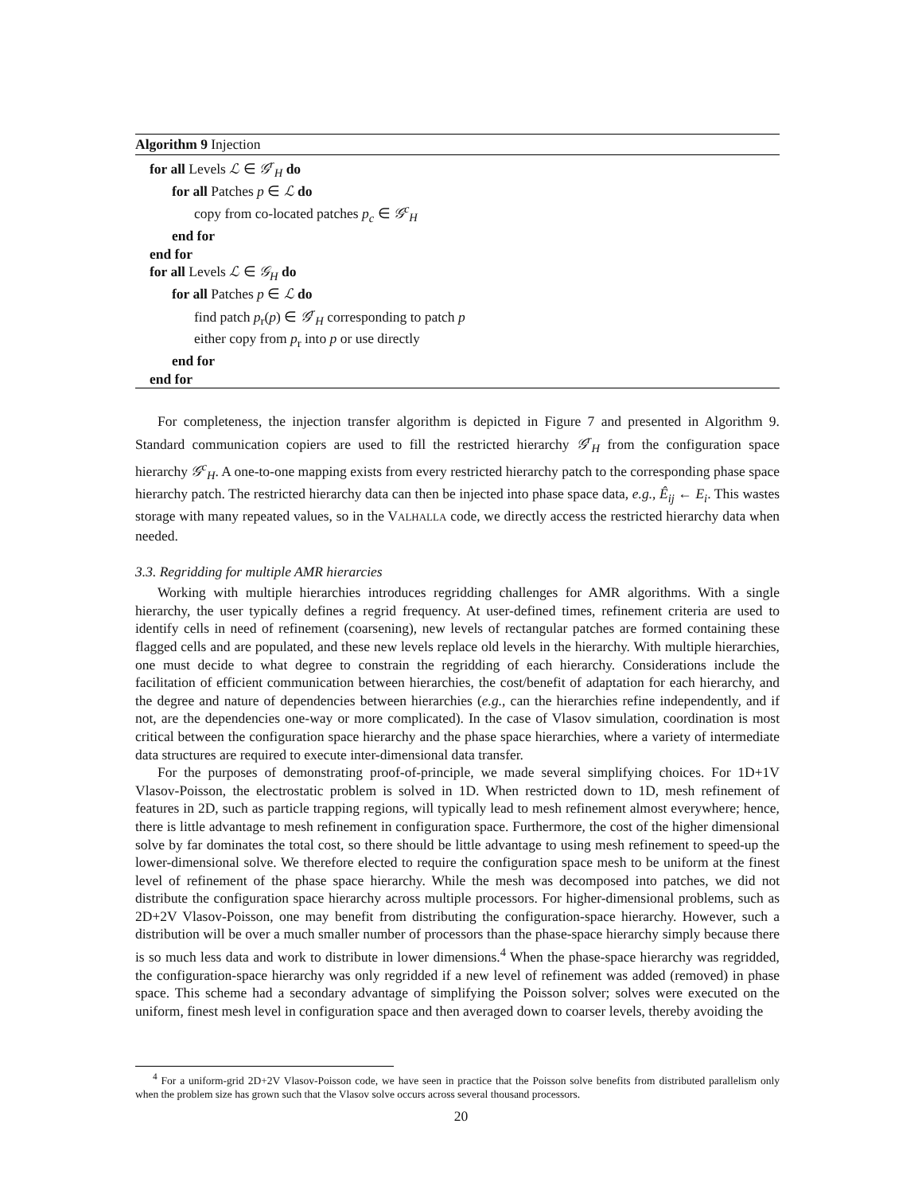Algorithm 9 Injection
for all Levels ℒ ∈ 𝒢<sup>r</sup><sub>H</sub> do
for all Patches p ∈ ℒ do
copy from co-located patches p<sub>c</sub> ∈ 𝒢<sup>c</sup><sub>H</sub>
end for
end for
for all Levels ℒ ∈ 𝒢<sub>H</sub> do
for all Patches p ∈ ℒ do
find patch p<sub>r</sub>(p) ∈ 𝒢<sup>r</sup><sub>H</sub> corresponding to patch p
either copy from p<sub>r</sub> into p or use directly
end for
end for
For completeness, the injection transfer algorithm is depicted in Figure 7 and presented in Algorithm 9. Standard communication copiers are used to fill the restricted hierarchy 𝒢<sup>r</sup><sub>H</sub> from the configuration space hierarchy 𝒢<sup>c</sup><sub>H</sub>. A one-to-one mapping exists from every restricted hierarchy patch to the corresponding phase space hierarchy patch. The restricted hierarchy data can then be injected into phase space data, e.g., Ê<sub>ij</sub> ← E<sub>i</sub>. This wastes storage with many repeated values, so in the VALHALLA code, we directly access the restricted hierarchy data when needed.
3.3. Regridding for multiple AMR hierarcies
Working with multiple hierarchies introduces regridding challenges for AMR algorithms. With a single hierarchy, the user typically defines a regrid frequency. At user-defined times, refinement criteria are used to identify cells in need of refinement (coarsening), new levels of rectangular patches are formed containing these flagged cells and are populated, and these new levels replace old levels in the hierarchy. With multiple hierarchies, one must decide to what degree to constrain the regridding of each hierarchy. Considerations include the facilitation of efficient communication between hierarchies, the cost/benefit of adaptation for each hierarchy, and the degree and nature of dependencies between hierarchies (e.g., can the hierarchies refine independently, and if not, are the dependencies one-way or more complicated). In the case of Vlasov simulation, coordination is most critical between the configuration space hierarchy and the phase space hierarchies, where a variety of intermediate data structures are required to execute inter-dimensional data transfer.
For the purposes of demonstrating proof-of-principle, we made several simplifying choices. For 1D+1V Vlasov-Poisson, the electrostatic problem is solved in 1D. When restricted down to 1D, mesh refinement of features in 2D, such as particle trapping regions, will typically lead to mesh refinement almost everywhere; hence, there is little advantage to mesh refinement in configuration space. Furthermore, the cost of the higher dimensional solve by far dominates the total cost, so there should be little advantage to using mesh refinement to speed-up the lower-dimensional solve. We therefore elected to require the configuration space mesh to be uniform at the finest level of refinement of the phase space hierarchy. While the mesh was decomposed into patches, we did not distribute the configuration space hierarchy across multiple processors. For higher-dimensional problems, such as 2D+2V Vlasov-Poisson, one may benefit from distributing the configuration-space hierarchy. However, such a distribution will be over a much smaller number of processors than the phase-space hierarchy simply because there is so much less data and work to distribute in lower dimensions.<sup>4</sup> When the phase-space hierarchy was regridded, the configuration-space hierarchy was only regridded if a new level of refinement was added (removed) in phase space. This scheme had a secondary advantage of simplifying the Poisson solver; solves were executed on the uniform, finest mesh level in configuration space and then averaged down to coarser levels, thereby avoiding the
<sup>4</sup> For a uniform-grid 2D+2V Vlasov-Poisson code, we have seen in practice that the Poisson solve benefits from distributed parallelism only when the problem size has grown such that the Vlasov solve occurs across several thousand processors.
20